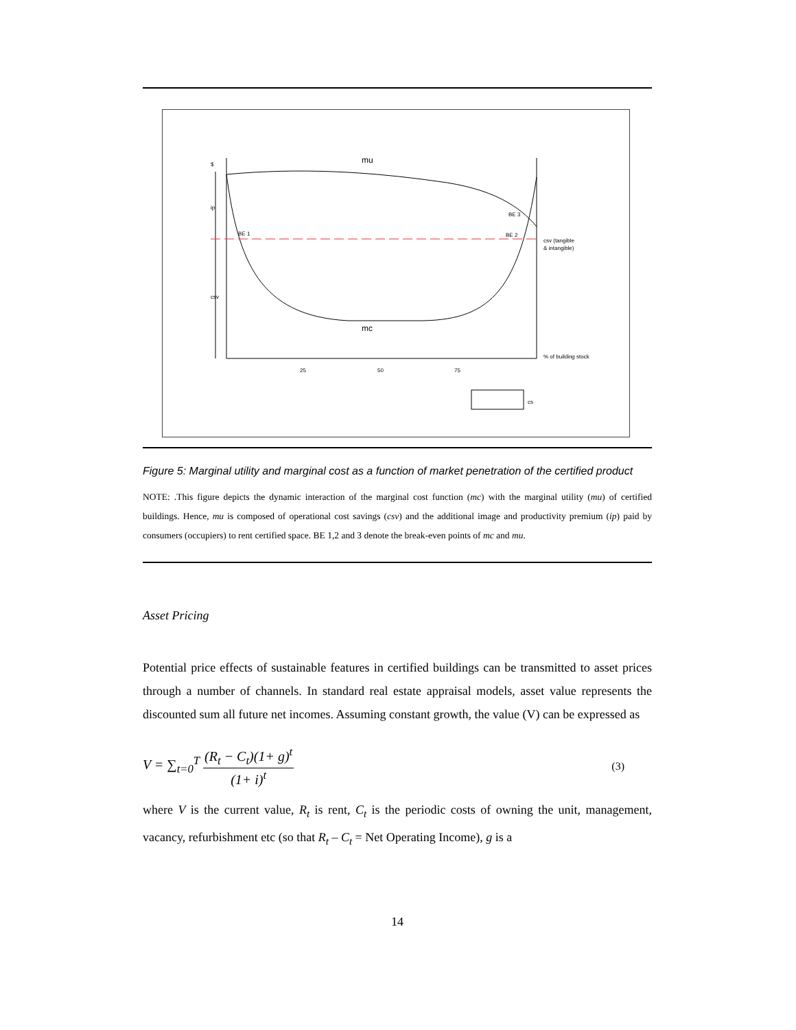mu
mc
BE 1
BE 2
BE 3
$
ip
csv
csv (tangible
& intangible)
% of building stock
25
50
75
cs
Figure 5: Marginal utility and marginal cost as a function of market penetration of the certified product
NOTE: .This figure depicts the dynamic interaction of the marginal cost function (mc) with the marginal utility (mu) of certified buildings. Hence, mu is composed of operational cost savings (csv) and the additional image and productivity premium (ip) paid by consumers (occupiers) to rent certified space. BE 1,2 and 3 denote the break-even points of mc and mu.
Asset Pricing
Potential price effects of sustainable features in certified buildings can be transmitted to asset prices through a number of channels. In standard real estate appraisal models, asset value represents the discounted sum all future net incomes. Assuming constant growth, the value (V) can be expressed as
V = ∑<sub>t=0</sub><sup>T</sup> (R<sub>t</sub> − C<sub>t</sub>)(1+ g)<sup>t</sup> (1+ i)<sup>t</sup>
(3)
where V is the current value, R<sub>t</sub> is rent, C<sub>t</sub> is the periodic costs of owning the unit, management, vacancy, refurbishment etc (so that R<sub>t</sub> – C<sub>t</sub> = Net Operating Income), g is a
14